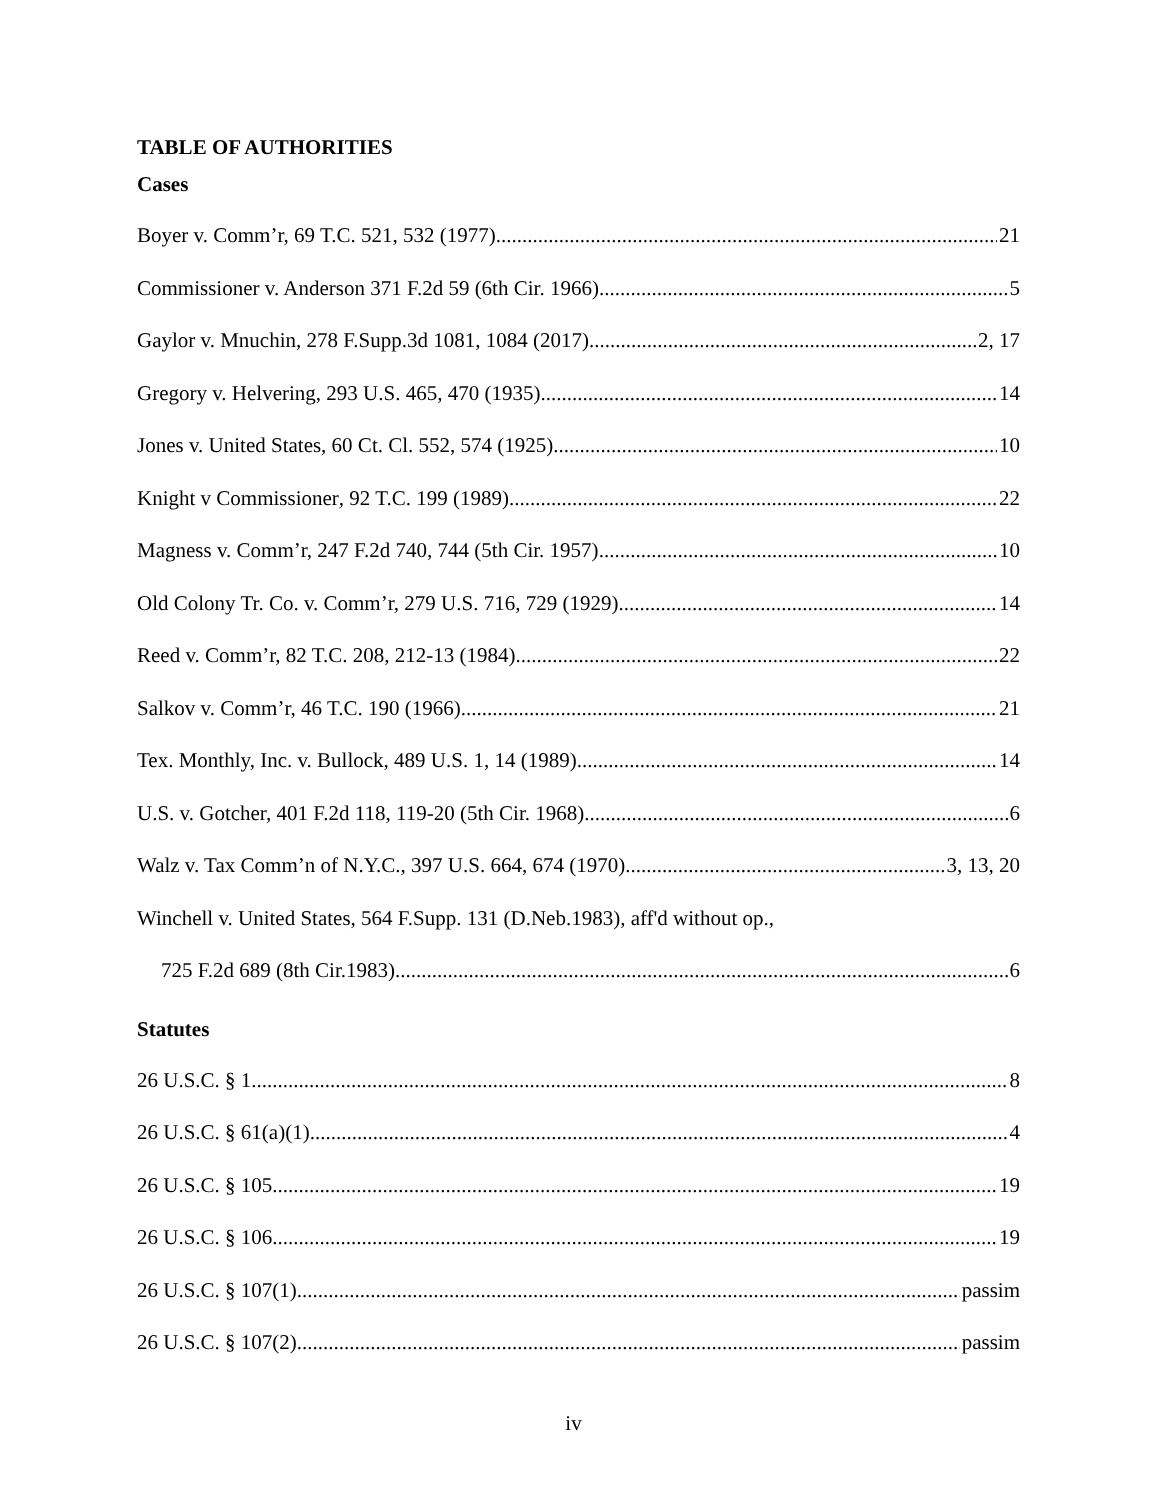TABLE OF AUTHORITIES
Cases
Boyer v. Comm’r, 69 T.C. 521, 532 (1977) 21
Commissioner v. Anderson 371 F.2d 59 (6th Cir. 1966) 5
Gaylor v. Mnuchin, 278 F.Supp.3d 1081, 1084 (2017) 2, 17
Gregory v. Helvering, 293 U.S. 465, 470 (1935) 14
Jones v. United States, 60 Ct. Cl. 552, 574 (1925) 10
Knight v Commissioner, 92 T.C. 199 (1989) 22
Magness v. Comm’r, 247 F.2d 740, 744 (5th Cir. 1957) 10
Old Colony Tr. Co. v. Comm’r, 279 U.S. 716, 729 (1929) 14
Reed v. Comm’r, 82 T.C. 208, 212-13 (1984) 22
Salkov v. Comm’r, 46 T.C. 190 (1966) 21
Tex. Monthly, Inc. v. Bullock, 489 U.S. 1, 14 (1989) 14
U.S. v. Gotcher, 401 F.2d 118, 119-20 (5th Cir. 1968) 6
Walz v. Tax Comm’n of N.Y.C., 397 U.S. 664, 674 (1970) 3, 13, 20
Winchell v. United States, 564 F.Supp. 131 (D.Neb.1983), aff'd without op.,
725 F.2d 689 (8th Cir.1983). 6
Statutes
26 U.S.C. § 1 8
26 U.S.C. § 61(a)(1) 4
26 U.S.C. § 105 19
26 U.S.C. § 106 19
26 U.S.C. § 107(1) passim
26 U.S.C. § 107(2) passim
iv